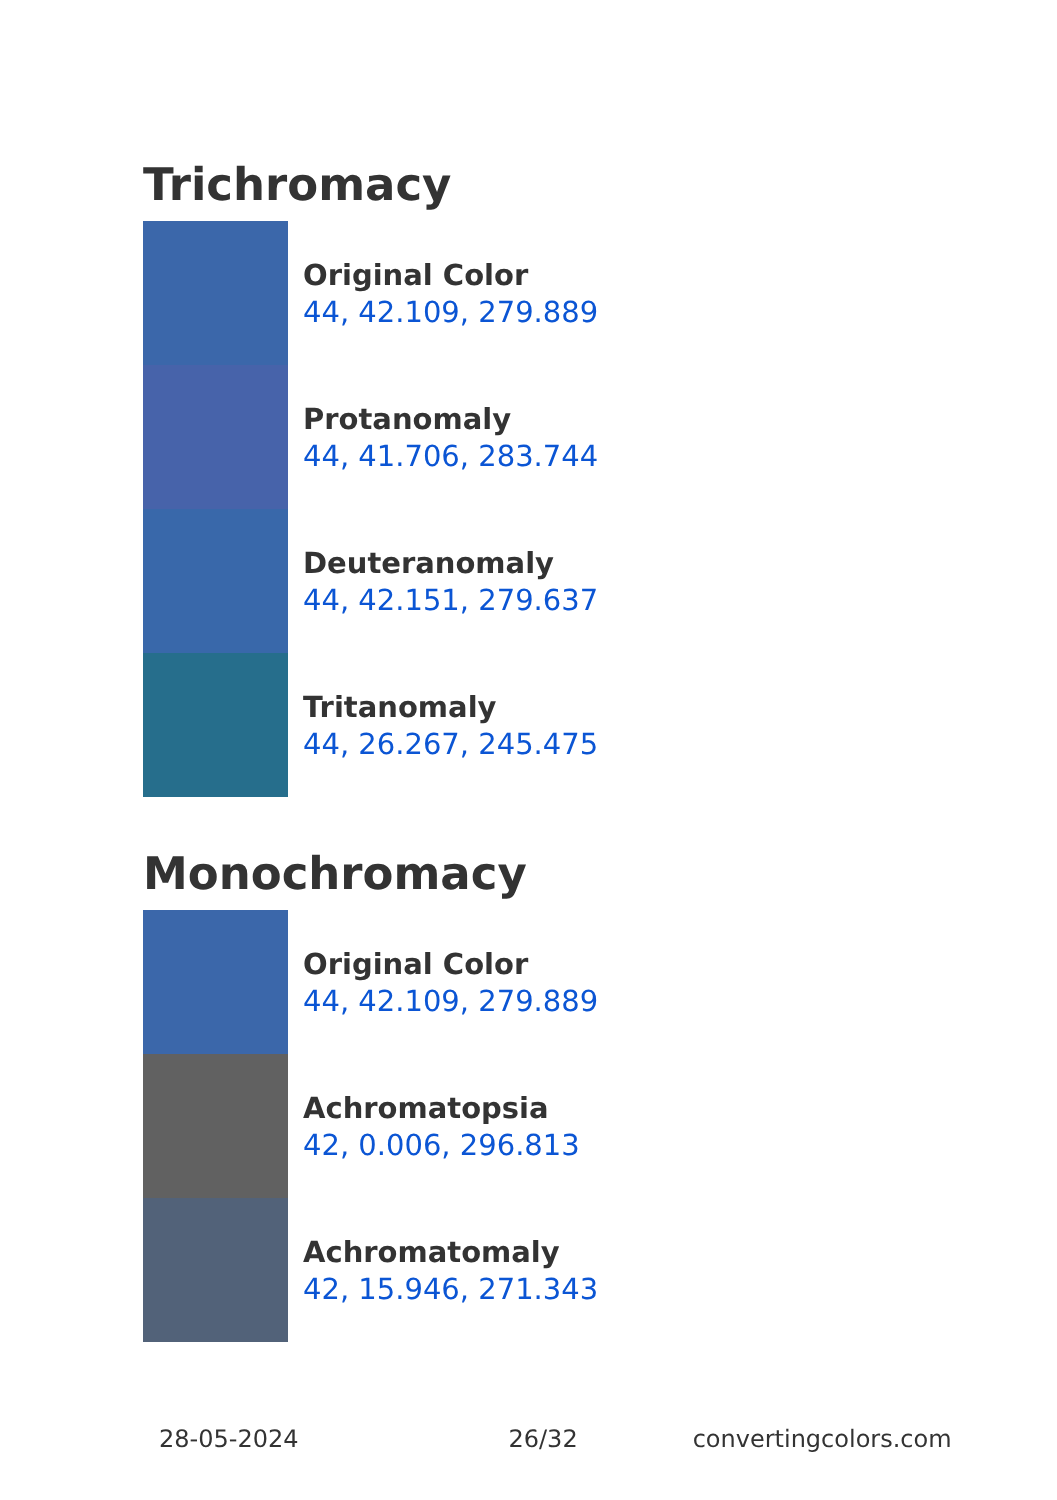Trichromacy
Original Color
44, 42.109, 279.889
Protanomaly
44, 41.706, 283.744
Deuteranomaly
44, 42.151, 279.637
Tritanomaly
44, 26.267, 245.475
Monochromacy
Original Color
44, 42.109, 279.889
Achromatopsia
42, 0.006, 296.813
Achromatomaly
42, 15.946, 271.343
28-05-2024 26/32 convertingcolors.com